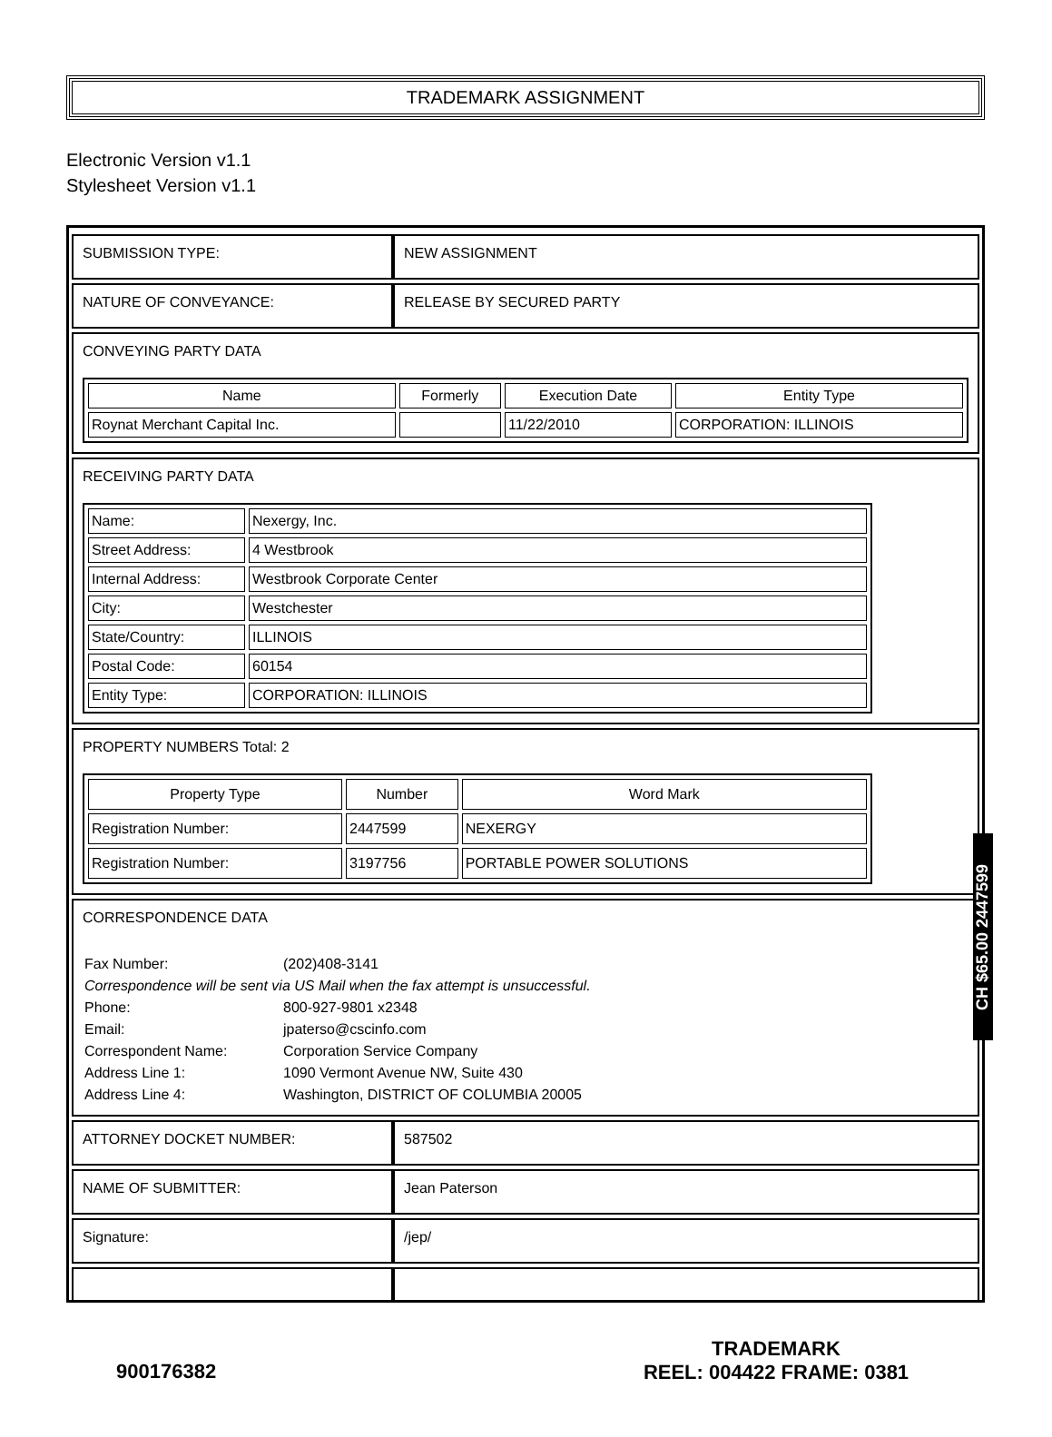TRADEMARK ASSIGNMENT
Electronic Version v1.1
Stylesheet Version v1.1
| SUBMISSION TYPE: | NEW ASSIGNMENT |
| NATURE OF CONVEYANCE: | RELEASE BY SECURED PARTY |
| CONVEYING PARTY DATA / Name / Formerly / Execution Date / Entity Type / / --- / --- / --- / --- / / Roynat Merchant Capital Inc. / / 11/22/2010 / CORPORATION: ILLINOIS / | |
| RECEIVING PARTY DATA / Name: / Nexergy, Inc. / / Street Address: / 4 Westbrook / / Internal Address: / Westbrook Corporate Center / / City: / Westchester / / State/Country: / ILLINOIS / / Postal Code: / 60154 / / Entity Type: / CORPORATION: ILLINOIS / | |
| PROPERTY NUMBERS Total: 2 / Property Type / Number / Word Mark / / --- / --- / --- / / Registration Number: / 2447599 / NEXERGY / / Registration Number: / 3197756 / PORTABLE POWER SOLUTIONS / | |
| CORRESPONDENCE DATA / Fax Number: / (202)408-3141 / / Correspondence will be sent via US Mail when the fax attempt is unsuccessful. / / / Phone: / 800-927-9801 x2348 / / Email: / jpaterso@cscinfo.com / / Correspondent Name: / Corporation Service Company / / Address Line 1: / 1090 Vermont Avenue NW, Suite 430 / / Address Line 4: / Washington, DISTRICT OF COLUMBIA 20005 / | |
| ATTORNEY DOCKET NUMBER: | 587502 |
| NAME OF SUBMITTER: | Jean Paterson |
| Signature: | /jep/ |
CH $65.00 2447599
900176382
TRADEMARK
REEL: 004422 FRAME: 0381